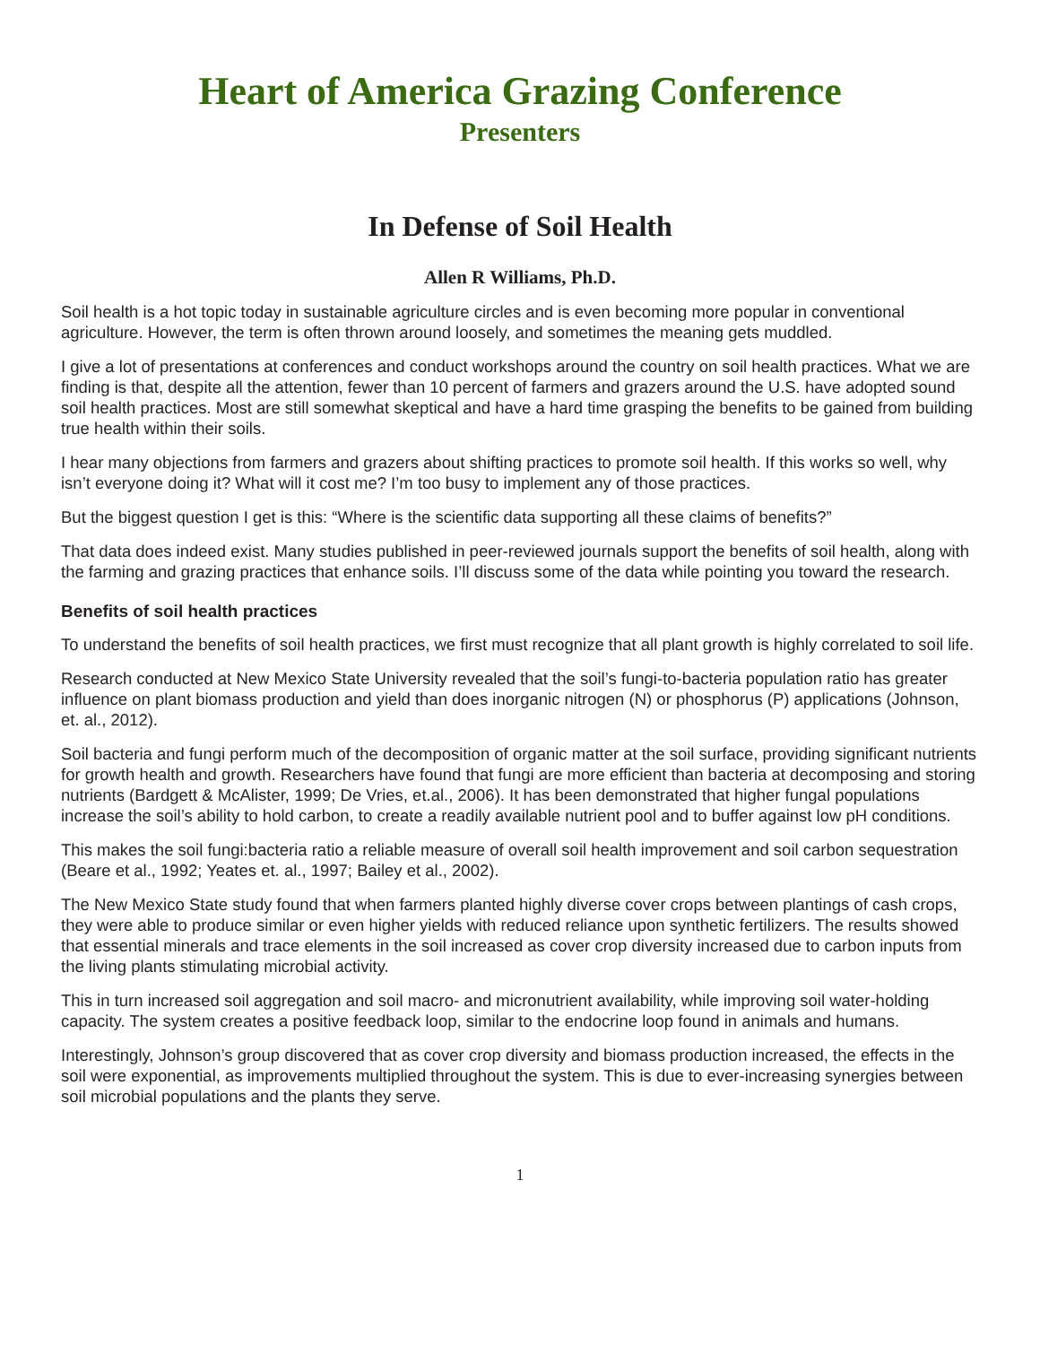Heart of America Grazing Conference
Presenters
In Defense of Soil Health
Allen R Williams, Ph.D.
Soil health is a hot topic today in sustainable agriculture circles and is even becoming more popular in conventional agriculture. However, the term is often thrown around loosely, and sometimes the meaning gets muddled.
I give a lot of presentations at conferences and conduct workshops around the country on soil health practices. What we are finding is that, despite all the attention, fewer than 10 percent of farmers and grazers around the U.S. have adopted sound soil health practices. Most are still somewhat skeptical and have a hard time grasping the benefits to be gained from building true health within their soils.
I hear many objections from farmers and grazers about shifting practices to promote soil health. If this works so well, why isn’t everyone doing it? What will it cost me? I’m too busy to implement any of those practices.
But the biggest question I get is this: “Where is the scientific data supporting all these claims of benefits?”
That data does indeed exist. Many studies published in peer-reviewed journals support the benefits of soil health, along with the farming and grazing practices that enhance soils. I’ll discuss some of the data while pointing you toward the research.
Benefits of soil health practices
To understand the benefits of soil health practices, we first must recognize that all plant growth is highly correlated to soil life.
Research conducted at New Mexico State University revealed that the soil’s fungi-to-bacteria population ratio has greater influence on plant biomass production and yield than does inorganic nitrogen (N) or phosphorus (P) applications (Johnson, et. al., 2012).
Soil bacteria and fungi perform much of the decomposition of organic matter at the soil surface, providing significant nutrients for growth health and growth. Researchers have found that fungi are more efficient than bacteria at decomposing and storing nutrients (Bardgett & McAlister, 1999; De Vries, et.al., 2006). It has been demonstrated that higher fungal populations increase the soil’s ability to hold carbon, to create a readily available nutrient pool and to buffer against low pH conditions.
This makes the soil fungi:bacteria ratio a reliable measure of overall soil health improvement and soil carbon sequestration (Beare et al., 1992; Yeates et. al., 1997; Bailey et al., 2002).
The New Mexico State study found that when farmers planted highly diverse cover crops between plantings of cash crops, they were able to produce similar or even higher yields with reduced reliance upon synthetic fertilizers. The results showed that essential minerals and trace elements in the soil increased as cover crop diversity increased due to carbon inputs from the living plants stimulating microbial activity.
This in turn increased soil aggregation and soil macro- and micronutrient availability, while improving soil water-holding capacity. The system creates a positive feedback loop, similar to the endocrine loop found in animals and humans.
Interestingly, Johnson’s group discovered that as cover crop diversity and biomass production increased, the effects in the soil were exponential, as improvements multiplied throughout the system. This is due to ever-increasing synergies between soil microbial populations and the plants they serve.
1